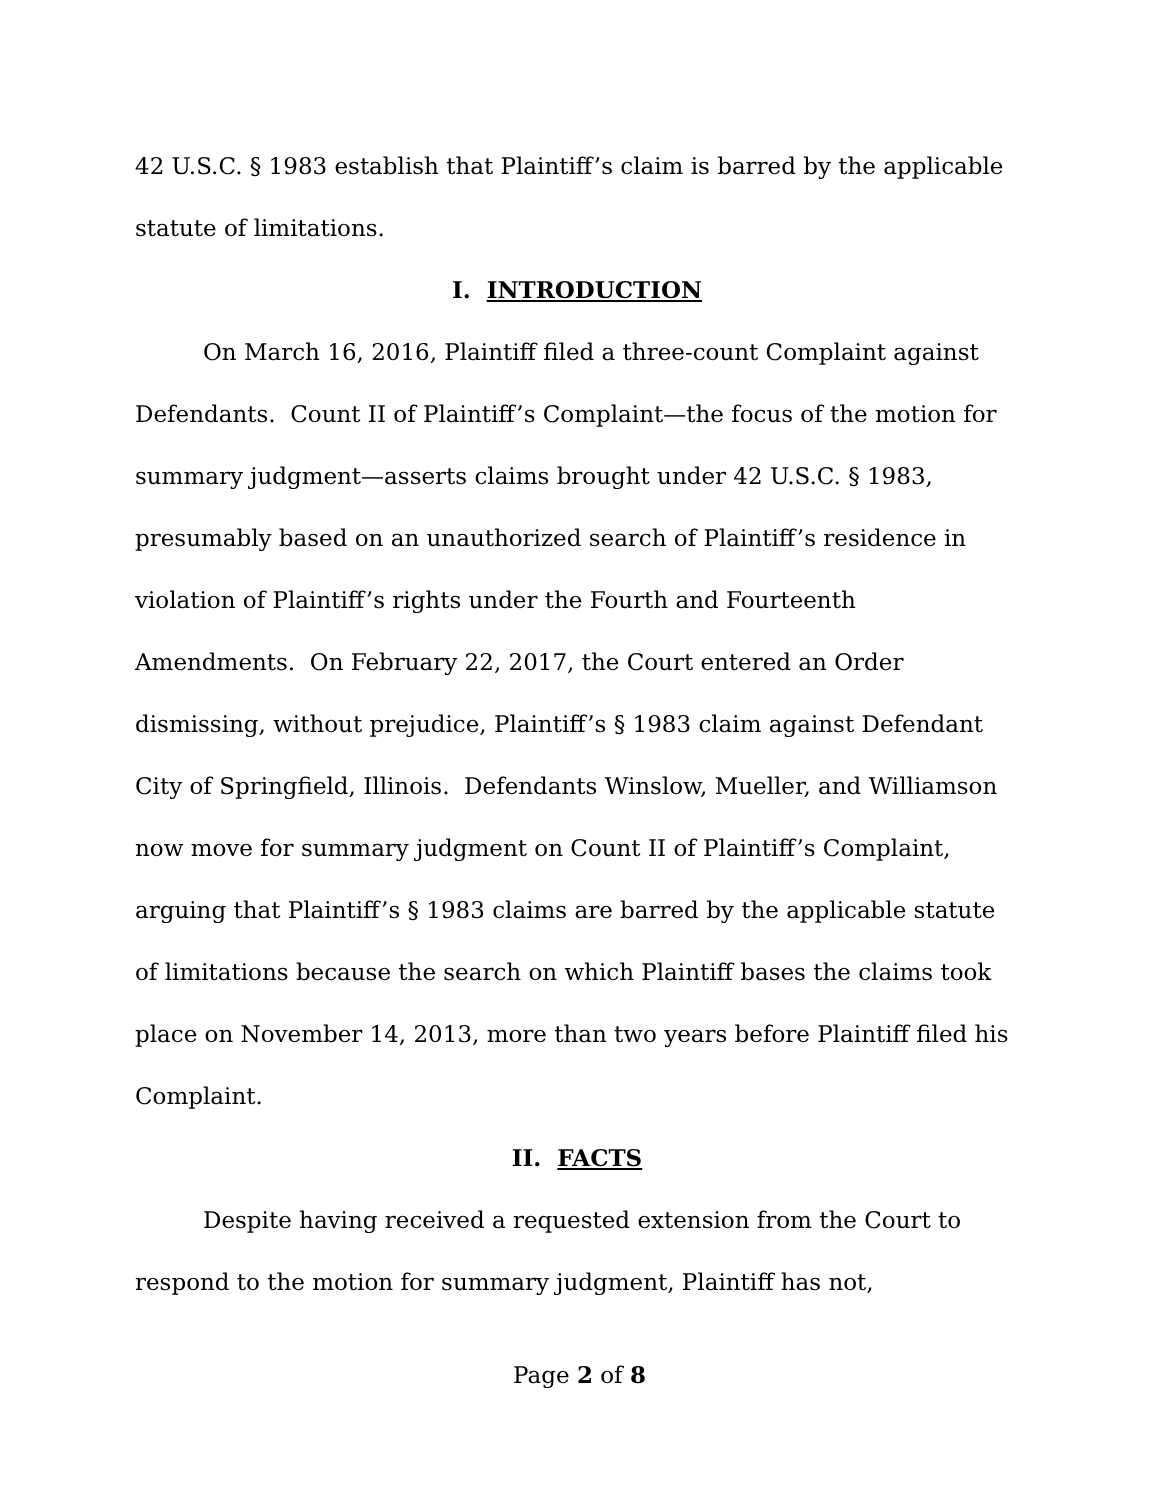42 U.S.C. § 1983 establish that Plaintiff’s claim is barred by the applicable statute of limitations.
I. INTRODUCTION
On March 16, 2016, Plaintiff filed a three-count Complaint against Defendants. Count II of Plaintiff’s Complaint—the focus of the motion for summary judgment—asserts claims brought under 42 U.S.C. § 1983, presumably based on an unauthorized search of Plaintiff’s residence in violation of Plaintiff’s rights under the Fourth and Fourteenth Amendments. On February 22, 2017, the Court entered an Order dismissing, without prejudice, Plaintiff’s § 1983 claim against Defendant City of Springfield, Illinois. Defendants Winslow, Mueller, and Williamson now move for summary judgment on Count II of Plaintiff’s Complaint, arguing that Plaintiff’s § 1983 claims are barred by the applicable statute of limitations because the search on which Plaintiff bases the claims took place on November 14, 2013, more than two years before Plaintiff filed his Complaint.
II. FACTS
Despite having received a requested extension from the Court to respond to the motion for summary judgment, Plaintiff has not,
Page 2 of 8